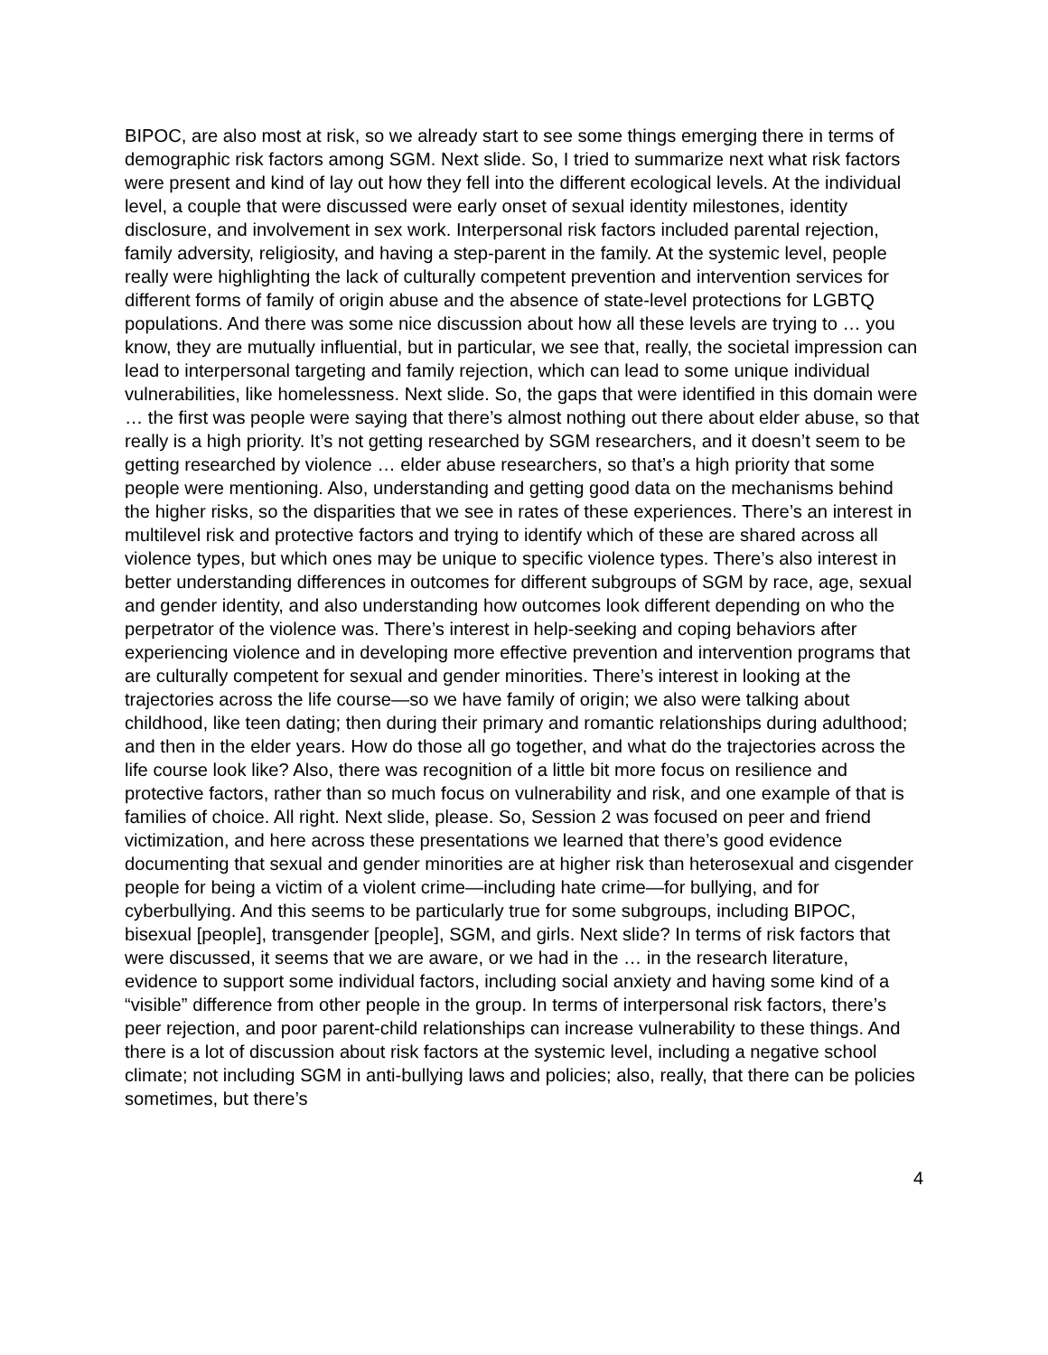BIPOC, are also most at risk, so we already start to see some things emerging there in terms of demographic risk factors among SGM. Next slide. So, I tried to summarize next what risk factors were present and kind of lay out how they fell into the different ecological levels. At the individual level, a couple that were discussed were early onset of sexual identity milestones, identity disclosure, and involvement in sex work. Interpersonal risk factors included parental rejection, family adversity, religiosity, and having a step-parent in the family. At the systemic level, people really were highlighting the lack of culturally competent prevention and intervention services for different forms of family of origin abuse and the absence of state-level protections for LGBTQ populations. And there was some nice discussion about how all these levels are trying to … you know, they are mutually influential, but in particular, we see that, really, the societal impression can lead to interpersonal targeting and family rejection, which can lead to some unique individual vulnerabilities, like homelessness. Next slide. So, the gaps that were identified in this domain were … the first was people were saying that there’s almost nothing out there about elder abuse, so that really is a high priority. It’s not getting researched by SGM researchers, and it doesn’t seem to be getting researched by violence … elder abuse researchers, so that’s a high priority that some people were mentioning. Also, understanding and getting good data on the mechanisms behind the higher risks, so the disparities that we see in rates of these experiences. There’s an interest in multilevel risk and protective factors and trying to identify which of these are shared across all violence types, but which ones may be unique to specific violence types. There’s also interest in better understanding differences in outcomes for different subgroups of SGM by race, age, sexual and gender identity, and also understanding how outcomes look different depending on who the perpetrator of the violence was. There’s interest in help-seeking and coping behaviors after experiencing violence and in developing more effective prevention and intervention programs that are culturally competent for sexual and gender minorities. There’s interest in looking at the trajectories across the life course—so we have family of origin; we also were talking about childhood, like teen dating; then during their primary and romantic relationships during adulthood; and then in the elder years. How do those all go together, and what do the trajectories across the life course look like? Also, there was recognition of a little bit more focus on resilience and protective factors, rather than so much focus on vulnerability and risk, and one example of that is families of choice. All right. Next slide, please. So, Session 2 was focused on peer and friend victimization, and here across these presentations we learned that there’s good evidence documenting that sexual and gender minorities are at higher risk than heterosexual and cisgender people for being a victim of a violent crime—including hate crime—for bullying, and for cyberbullying. And this seems to be particularly true for some subgroups, including BIPOC, bisexual [people], transgender [people], SGM, and girls. Next slide? In terms of risk factors that were discussed, it seems that we are aware, or we had in the … in the research literature, evidence to support some individual factors, including social anxiety and having some kind of a “visible” difference from other people in the group. In terms of interpersonal risk factors, there’s peer rejection, and poor parent-child relationships can increase vulnerability to these things. And there is a lot of discussion about risk factors at the systemic level, including a negative school climate; not including SGM in anti-bullying laws and policies; also, really, that there can be policies sometimes, but there’s
4